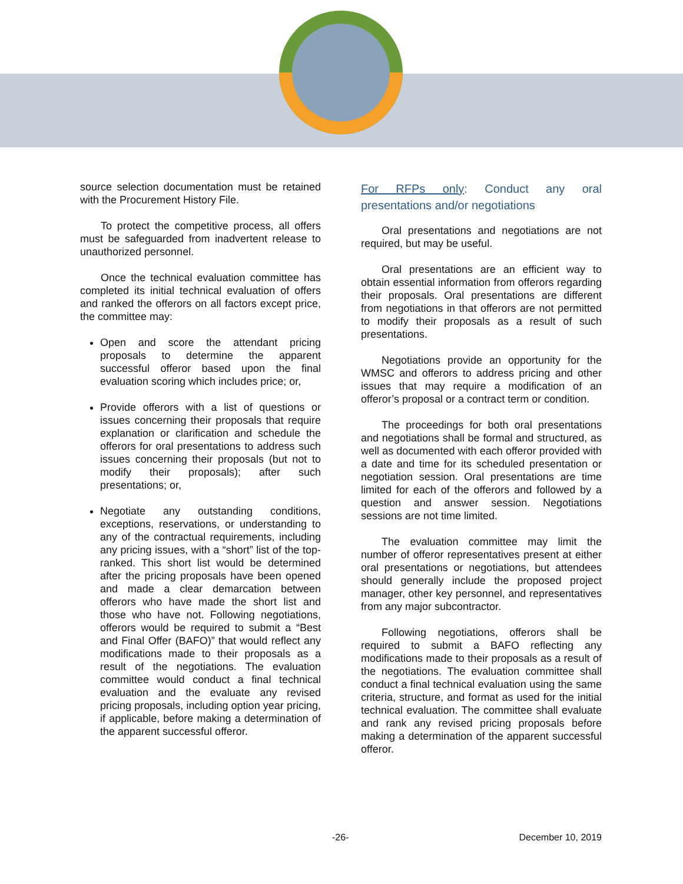source selection documentation must be retained with the Procurement History File.
To protect the competitive process, all offers must be safeguarded from inadvertent release to unauthorized personnel.
Once the technical evaluation committee has completed its initial technical evaluation of offers and ranked the offerors on all factors except price, the committee may:
Open and score the attendant pricing proposals to determine the apparent successful offeror based upon the final evaluation scoring which includes price; or,
Provide offerors with a list of questions or issues concerning their proposals that require explanation or clarification and schedule the offerors for oral presentations to address such issues concerning their proposals (but not to modify their proposals); after such presentations; or,
Negotiate any outstanding conditions, exceptions, reservations, or understanding to any of the contractual requirements, including any pricing issues, with a “short” list of the top-ranked. This short list would be determined after the pricing proposals have been opened and made a clear demarcation between offerors who have made the short list and those who have not. Following negotiations, offerors would be required to submit a “Best and Final Offer (BAFO)” that would reflect any modifications made to their proposals as a result of the negotiations. The evaluation committee would conduct a final technical evaluation and the evaluate any revised pricing proposals, including option year pricing, if applicable, before making a determination of the apparent successful offeror.
For RFPs only: Conduct any oral presentations and/or negotiations
Oral presentations and negotiations are not required, but may be useful.
Oral presentations are an efficient way to obtain essential information from offerors regarding their proposals. Oral presentations are different from negotiations in that offerors are not permitted to modify their proposals as a result of such presentations.
Negotiations provide an opportunity for the WMSC and offerors to address pricing and other issues that may require a modification of an offeror’s proposal or a contract term or condition.
The proceedings for both oral presentations and negotiations shall be formal and structured, as well as documented with each offeror provided with a date and time for its scheduled presentation or negotiation session. Oral presentations are time limited for each of the offerors and followed by a question and answer session. Negotiations sessions are not time limited.
The evaluation committee may limit the number of offeror representatives present at either oral presentations or negotiations, but attendees should generally include the proposed project manager, other key personnel, and representatives from any major subcontractor.
Following negotiations, offerors shall be required to submit a BAFO reflecting any modifications made to their proposals as a result of the negotiations. The evaluation committee shall conduct a final technical evaluation using the same criteria, structure, and format as used for the initial technical evaluation. The committee shall evaluate and rank any revised pricing proposals before making a determination of the apparent successful offeror.
-26- December 10, 2019